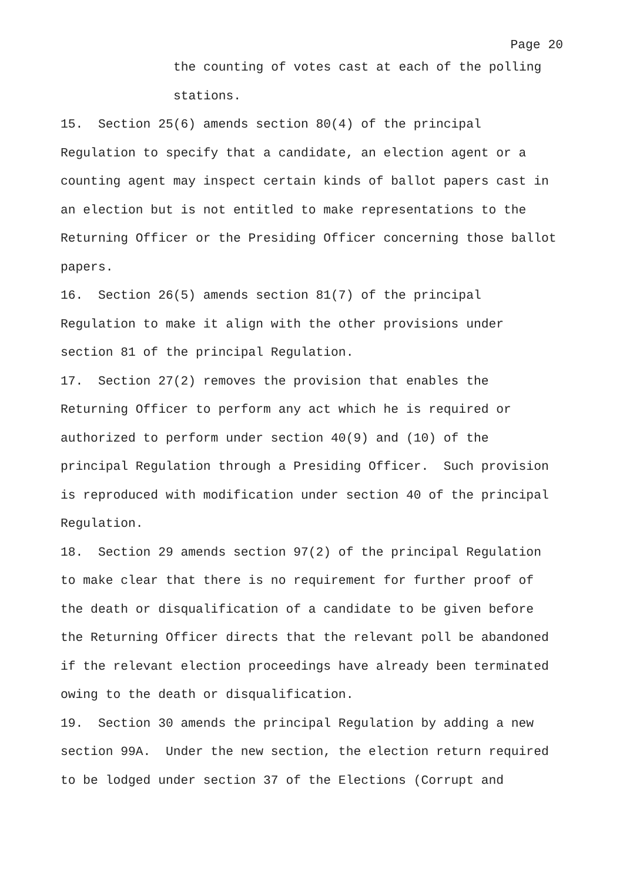Page 20
the counting of votes cast at each of the polling
stations.
15. Section 25(6) amends section 80(4) of the principal
Regulation to specify that a candidate, an election agent or a
counting agent may inspect certain kinds of ballot papers cast in
an election but is not entitled to make representations to the
Returning Officer or the Presiding Officer concerning those ballot
papers.
16. Section 26(5) amends section 81(7) of the principal
Regulation to make it align with the other provisions under
section 81 of the principal Regulation.
17. Section 27(2) removes the provision that enables the
Returning Officer to perform any act which he is required or
authorized to perform under section 40(9) and (10) of the
principal Regulation through a Presiding Officer. Such provision
is reproduced with modification under section 40 of the principal
Regulation.
18. Section 29 amends section 97(2) of the principal Regulation
to make clear that there is no requirement for further proof of
the death or disqualification of a candidate to be given before
the Returning Officer directs that the relevant poll be abandoned
if the relevant election proceedings have already been terminated
owing to the death or disqualification.
19. Section 30 amends the principal Regulation by adding a new
section 99A. Under the new section, the election return required
to be lodged under section 37 of the Elections (Corrupt and